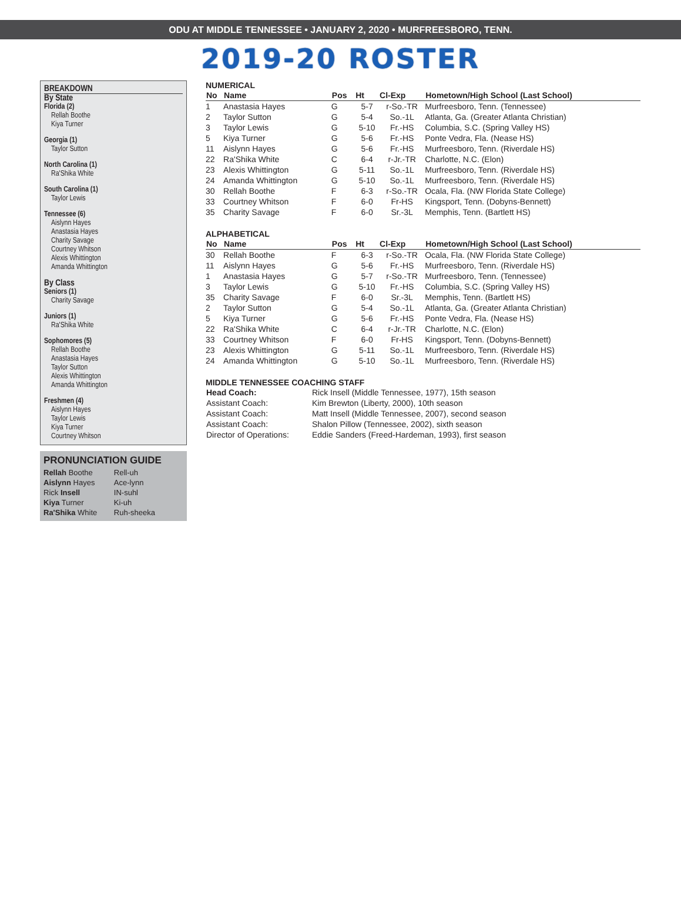ODU AT MIDDLE TENNESSEE • JANUARY 2, 2020 • MURFREESBORO, TENN.
2019-20 ROSTER
BREAKDOWN
By State
Florida (2)
Rellah Boothe
Kiya Turner
Georgia (1)
Taylor Sutton
North Carolina (1)
Ra'Shika White
South Carolina (1)
Taylor Lewis
Tennessee (6)
Aislynn Hayes
Anastasia Hayes
Charity Savage
Courtney Whitson
Alexis Whittington
Amanda Whittington
By Class
Seniors (1)
Charity Savage
Juniors (1)
Ra'Shika White
Sophomores (5)
Rellah Boothe
Anastasia Hayes
Taylor Sutton
Alexis Whittington
Amanda Whittington
Freshmen (4)
Aislynn Hayes
Taylor Lewis
Kiya Turner
Courtney Whitson
PRONUNCIATION GUIDE
| Rellah Boothe | Rell-uh |
| Aislynn Hayes | Ace-lynn |
| Rick Insell | IN-suhl |
| Kiya Turner | Ki-uh |
| Ra'Shika White | Ruh-sheeka |
NUMERICAL
| No | Name | Pos | Ht | Cl-Exp | Hometown/High School (Last School) |
| --- | --- | --- | --- | --- | --- |
| 1 | Anastasia Hayes | G | 5-7 | r-So.-TR | Murfreesboro, Tenn. (Tennessee) |
| 2 | Taylor Sutton | G | 5-4 | So.-1L | Atlanta, Ga. (Greater Atlanta Christian) |
| 3 | Taylor Lewis | G | 5-10 | Fr.-HS | Columbia, S.C. (Spring Valley HS) |
| 5 | Kiya Turner | G | 5-6 | Fr.-HS | Ponte Vedra, Fla. (Nease HS) |
| 11 | Aislynn Hayes | G | 5-6 | Fr.-HS | Murfreesboro, Tenn. (Riverdale HS) |
| 22 | Ra'Shika White | C | 6-4 | r-Jr.-TR | Charlotte, N.C. (Elon) |
| 23 | Alexis Whittington | G | 5-11 | So.-1L | Murfreesboro, Tenn. (Riverdale HS) |
| 24 | Amanda Whittington | G | 5-10 | So.-1L | Murfreesboro, Tenn. (Riverdale HS) |
| 30 | Rellah Boothe | F | 6-3 | r-So.-TR | Ocala, Fla. (NW Florida State College) |
| 33 | Courtney Whitson | F | 6-0 | Fr-HS | Kingsport, Tenn. (Dobyns-Bennett) |
| 35 | Charity Savage | F | 6-0 | Sr.-3L | Memphis, Tenn. (Bartlett HS) |
ALPHABETICAL
| No | Name | Pos | Ht | Cl-Exp | Hometown/High School (Last School) |
| --- | --- | --- | --- | --- | --- |
| 30 | Rellah Boothe | F | 6-3 | r-So.-TR | Ocala, Fla. (NW Florida State College) |
| 11 | Aislynn Hayes | G | 5-6 | Fr.-HS | Murfreesboro, Tenn. (Riverdale HS) |
| 1 | Anastasia Hayes | G | 5-7 | r-So.-TR | Murfreesboro, Tenn. (Tennessee) |
| 3 | Taylor Lewis | G | 5-10 | Fr.-HS | Columbia, S.C. (Spring Valley HS) |
| 35 | Charity Savage | F | 6-0 | Sr.-3L | Memphis, Tenn. (Bartlett HS) |
| 2 | Taylor Sutton | G | 5-4 | So.-1L | Atlanta, Ga. (Greater Atlanta Christian) |
| 5 | Kiya Turner | G | 5-6 | Fr.-HS | Ponte Vedra, Fla. (Nease HS) |
| 22 | Ra'Shika White | C | 6-4 | r-Jr.-TR | Charlotte, N.C. (Elon) |
| 33 | Courtney Whitson | F | 6-0 | Fr-HS | Kingsport, Tenn. (Dobyns-Bennett) |
| 23 | Alexis Whittington | G | 5-11 | So.-1L | Murfreesboro, Tenn. (Riverdale HS) |
| 24 | Amanda Whittington | G | 5-10 | So.-1L | Murfreesboro, Tenn. (Riverdale HS) |
MIDDLE TENNESSEE COACHING STAFF
| Head Coach: | Rick Insell (Middle Tennessee, 1977), 15th season |
| Assistant Coach: | Kim Brewton (Liberty, 2000), 10th season |
| Assistant Coach: | Matt Insell (Middle Tennessee, 2007), second season |
| Assistant Coach: | Shalon Pillow (Tennessee, 2002), sixth season |
| Director of Operations: | Eddie Sanders (Freed-Hardeman, 1993), first season |